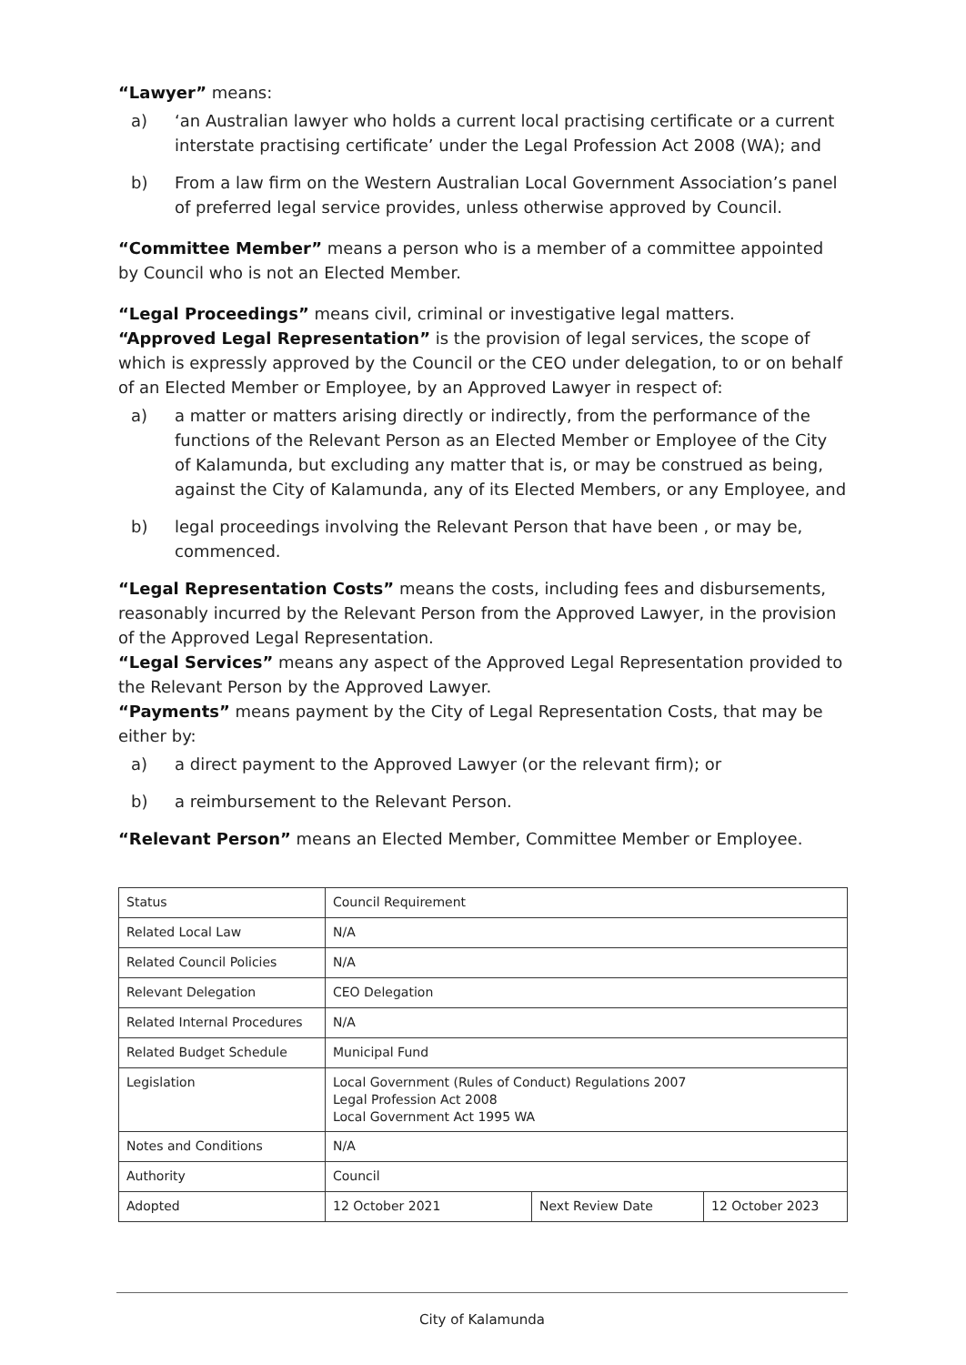“Lawyer” means:
a) ‘an Australian lawyer who holds a current local practising certificate or a current interstate practising certificate’ under the Legal Profession Act 2008 (WA); and
b) From a law firm on the Western Australian Local Government Association’s panel of preferred legal service provides, unless otherwise approved by Council.
“Committee Member” means a person who is a member of a committee appointed by Council who is not an Elected Member.
“Legal Proceedings” means civil, criminal or investigative legal matters.
“Approved Legal Representation” is the provision of legal services, the scope of which is expressly approved by the Council or the CEO under delegation, to or on behalf of an Elected Member or Employee, by an Approved Lawyer in respect of:
a) a matter or matters arising directly or indirectly, from the performance of the functions of the Relevant Person as an Elected Member or Employee of the City of Kalamunda, but excluding any matter that is, or may be construed as being, against the City of Kalamunda, any of its Elected Members, or any Employee, and
b) legal proceedings involving the Relevant Person that have been , or may be, commenced.
“Legal Representation Costs” means the costs, including fees and disbursements, reasonably incurred by the Relevant Person from the Approved Lawyer, in the provision of the Approved Legal Representation.
“Legal Services” means any aspect of the Approved Legal Representation provided to the Relevant Person by the Approved Lawyer.
“Payments” means payment by the City of Legal Representation Costs, that may be either by:
a) a direct payment to the Approved Lawyer (or the relevant firm); or
b) a reimbursement to the Relevant Person.
“Relevant Person” means an Elected Member, Committee Member or Employee.
| Status | Council Requirement | | |
| Related Local Law | N/A | | |
| Related Council Policies | N/A | | |
| Relevant Delegation | CEO Delegation | | |
| Related Internal Procedures | N/A | | |
| Related Budget Schedule | Municipal Fund | | |
| Legislation | Local Government (Rules of Conduct) Regulations 2007 Legal Profession Act 2008 Local Government Act 1995 WA | | |
| Notes and Conditions | N/A | | |
| Authority | Council | | |
| Adopted | 12 October 2021 | Next Review Date | 12 October 2023 |
City of Kalamunda